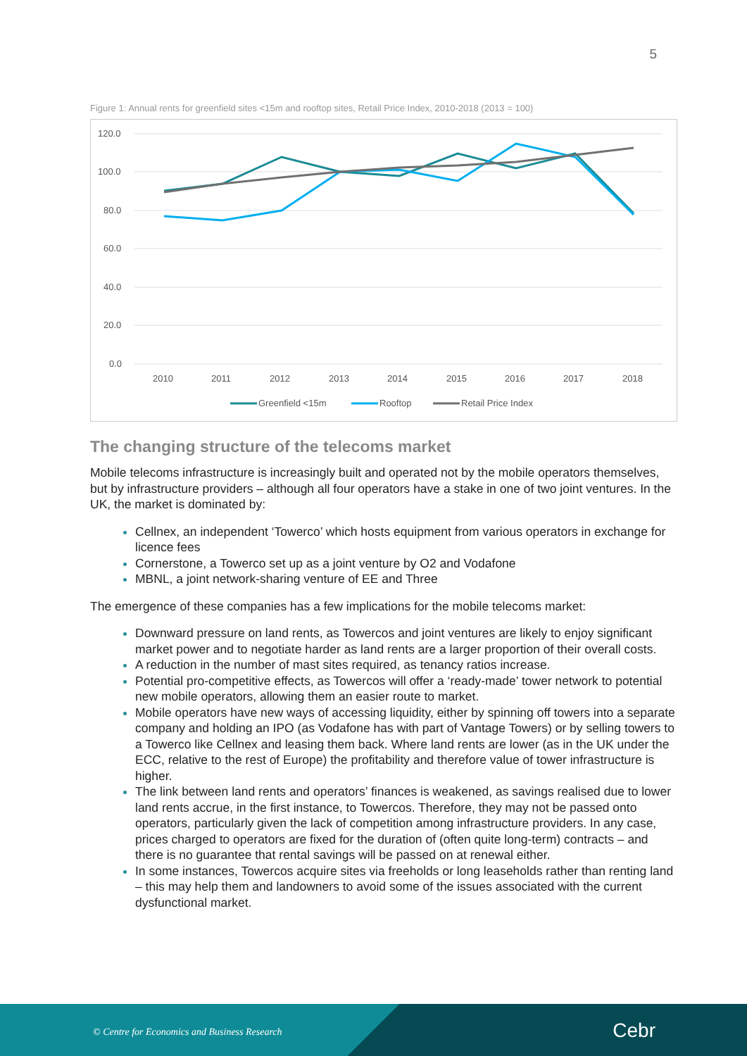5
Figure 1: Annual rents for greenfield sites <15m and rooftop sites, Retail Price Index, 2010-2018 (2013 = 100)
120.0
100.0
80.0
60.0
40.0
20.0
0.0
2010
2011
2012
2013
2014
2015
2016
2017
2018
Greenfield <15m
Rooftop
Retail Price Index
The changing structure of the telecoms market
Mobile telecoms infrastructure is increasingly built and operated not by the mobile operators themselves, but by infrastructure providers – although all four operators have a stake in one of two joint ventures. In the UK, the market is dominated by:
Cellnex, an independent ‘Towerco’ which hosts equipment from various operators in exchange for licence fees
Cornerstone, a Towerco set up as a joint venture by O2 and Vodafone
MBNL, a joint network-sharing venture of EE and Three
The emergence of these companies has a few implications for the mobile telecoms market:
Downward pressure on land rents, as Towercos and joint ventures are likely to enjoy significant market power and to negotiate harder as land rents are a larger proportion of their overall costs.
A reduction in the number of mast sites required, as tenancy ratios increase.
Potential pro-competitive effects, as Towercos will offer a ‘ready-made’ tower network to potential new mobile operators, allowing them an easier route to market.
Mobile operators have new ways of accessing liquidity, either by spinning off towers into a separate company and holding an IPO (as Vodafone has with part of Vantage Towers) or by selling towers to a Towerco like Cellnex and leasing them back. Where land rents are lower (as in the UK under the ECC, relative to the rest of Europe) the profitability and therefore value of tower infrastructure is higher.
The link between land rents and operators’ finances is weakened, as savings realised due to lower land rents accrue, in the first instance, to Towercos. Therefore, they may not be passed onto operators, particularly given the lack of competition among infrastructure providers. In any case, prices charged to operators are fixed for the duration of (often quite long-term) contracts – and there is no guarantee that rental savings will be passed on at renewal either.
In some instances, Towercos acquire sites via freeholds or long leaseholds rather than renting land – this may help them and landowners to avoid some of the issues associated with the current dysfunctional market.
© Centre for Economics and Business Research Cebr